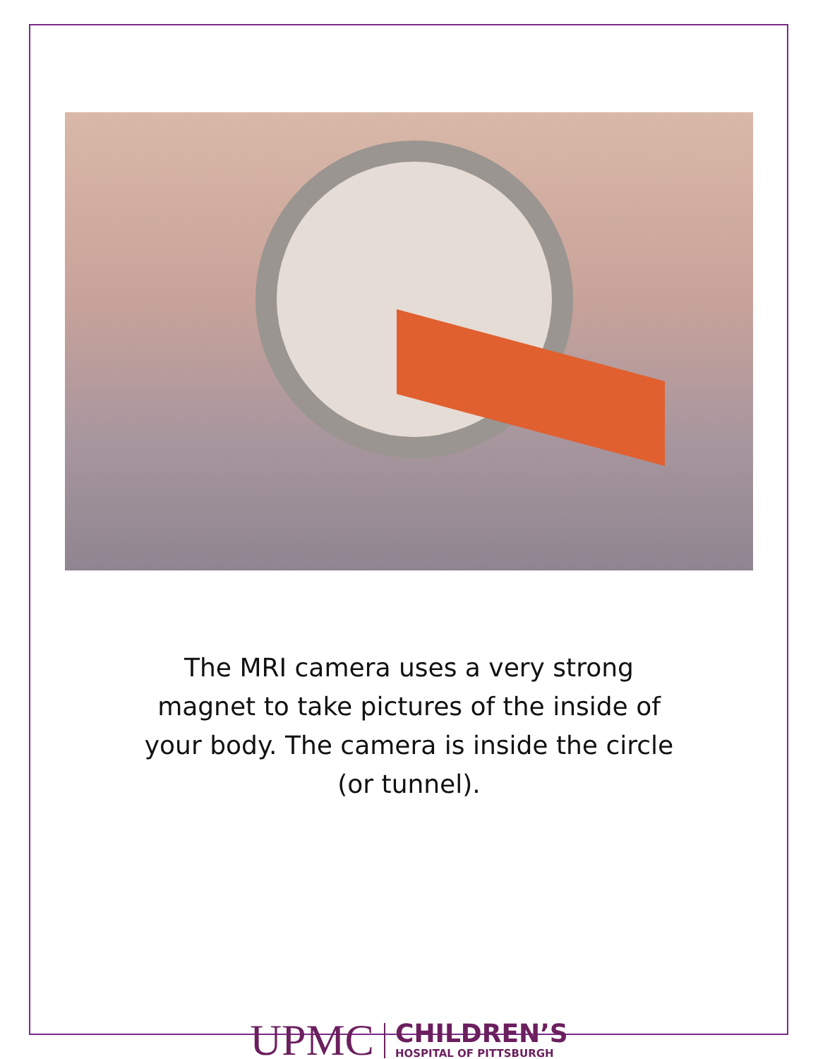The MRI camera uses a very strong magnet to take pictures of the inside of your body. The camera is inside the circle (or tunnel).
UPMC CHILDREN’S HOSPITAL OF PITTSBURGH